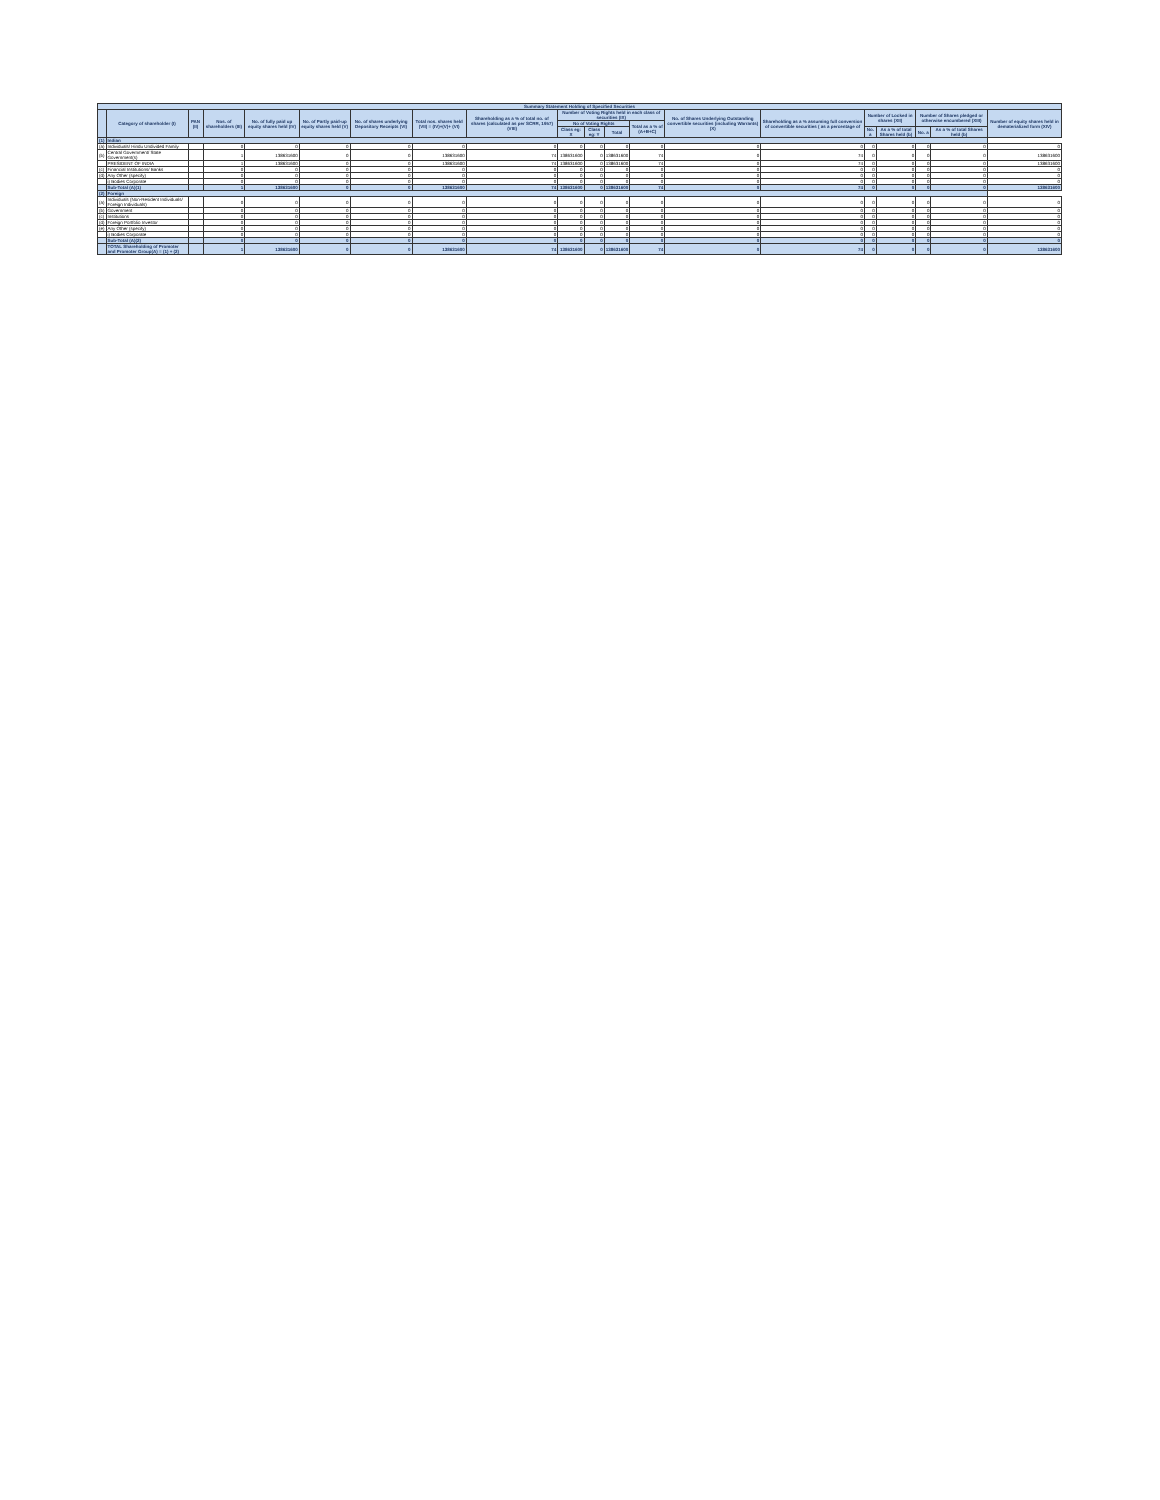| Summary Statement Holding of Specified Securities | | | | | | | | | | | | | | | | | | | |
| --- | --- | --- | --- | --- | --- | --- | --- | --- | --- | --- | --- | --- | --- | --- | --- | --- | --- | --- | --- |
| | Category of shareholder (I) | PAN (II) | Nos. of shareholders (III) | No. of fully paid up equity shares held (IV) | No. of Partly paid-up equity shares held (V) | No. of shares underlying Depository Receipts (VI) | Total nos. shares held (VII) = (IV)+(V)+ (VI) | Shareholding as a % of total no. of shares (calculated as per SCRR, 1957) (VIII) | Number of Voting Rights held in each class of securities (IX) | | | | No. of Shares Underlying Outstanding convertible securities (including Warrants) (X) | Shareholding as a % assuming full conversion of convertible securities ( as a percentage of | Number of Locked in shares (XII) | | Number of Shares pledged or otherwise encumbered (XIII) | | Number of equity shares held in dematerialized form (XIV) |
| | | | | | | | | | No of Voting Rights | | | Total as a % of (A+B+C) | | | | | | | |
| | | | | | | | | | Class eg: X | Class eg: Y | Total | | | | No. a | As a % of total Shares held (b) | No. a | As a % of total Shares held (b) | |
| (1) | Indian | | | | | | | | | | | | | | | | | | |
| (a) | Individuals/ Hindu Undivided Family | | 0 | 0 | 0 | 0 | 0 | 0 | 0 | 0 | 0 | 0 | 0 | 0 | 0 | 0 | 0 | 0 | 0 |
| (b) | Central Government/ State Government(s) | | 1 | 138631600 | 0 | 0 | 138631600 | 74 | 138631600 | 0 | 138631600 | 74 | 0 | 74 | 0 | 0 | 0 | 0 | 138631600 |
| | PRESIDENT OF INDIA | | 1 | 138631600 | 0 | 0 | 138631600 | 74 | 138631600 | 0 | 138631600 | 74 | 0 | 74 | 0 | 0 | 0 | 0 | 138631600 |
| (c) | Financial Institutions/ Banks | | 0 | 0 | 0 | 0 | 0 | 0 | 0 | 0 | 0 | 0 | 0 | 0 | 0 | 0 | 0 | 0 | 0 |
| (d) | Any Other (specify) | | 0 | 0 | 0 | 0 | 0 | 0 | 0 | 0 | 0 | 0 | 0 | 0 | 0 | 0 | 0 | 0 | 0 |
| | i) Bodies Corporate | | 0 | 0 | 0 | 0 | 0 | 0 | 0 | 0 | 0 | 0 | 0 | 0 | 0 | 0 | 0 | 0 | 0 |
| | Sub-Total (A)(1) | | 1 | 138631600 | 0 | 0 | 138631600 | 74 | 138631600 | 0 | 138631600 | 74 | 0 | 74 | 0 | 0 | 0 | 0 | 138631600 |
| (2) | Foreign | | | | | | | | | | | | | | | | | | |
| (a) | Individuals (Non-Resident Individuals/ Foreign Individuals) | | 0 | 0 | 0 | 0 | 0 | 0 | 0 | 0 | 0 | 0 | 0 | 0 | 0 | 0 | 0 | 0 | 0 |
| (b) | Government | | 0 | 0 | 0 | 0 | 0 | 0 | 0 | 0 | 0 | 0 | 0 | 0 | 0 | 0 | 0 | 0 | 0 |
| (c) | Institutions | | 0 | 0 | 0 | 0 | 0 | 0 | 0 | 0 | 0 | 0 | 0 | 0 | 0 | 0 | 0 | 0 | 0 |
| (d) | Foreign Portfolio Investor | | 0 | 0 | 0 | 0 | 0 | 0 | 0 | 0 | 0 | 0 | 0 | 0 | 0 | 0 | 0 | 0 | 0 |
| (e) | Any Other (specify) | | 0 | 0 | 0 | 0 | 0 | 0 | 0 | 0 | 0 | 0 | 0 | 0 | 0 | 0 | 0 | 0 | 0 |
| | i) Bodies Corporate | | 0 | 0 | 0 | 0 | 0 | 0 | 0 | 0 | 0 | 0 | 0 | 0 | 0 | 0 | 0 | 0 | 0 |
| | Sub-Total (A)(2) | | 0 | 0 | 0 | 0 | 0 | 0 | 0 | 0 | 0 | 0 | 0 | 0 | 0 | 0 | 0 | 0 | 0 |
| | TOTAL Shareholding of Promoter and Promoter Group(A) = (1) + (2) | | 1 | 138631600 | 0 | 0 | 138631600 | 74 | 138631600 | 0 | 138631600 | 74 | 0 | 74 | 0 | 0 | 0 | 0 | 138631600 |